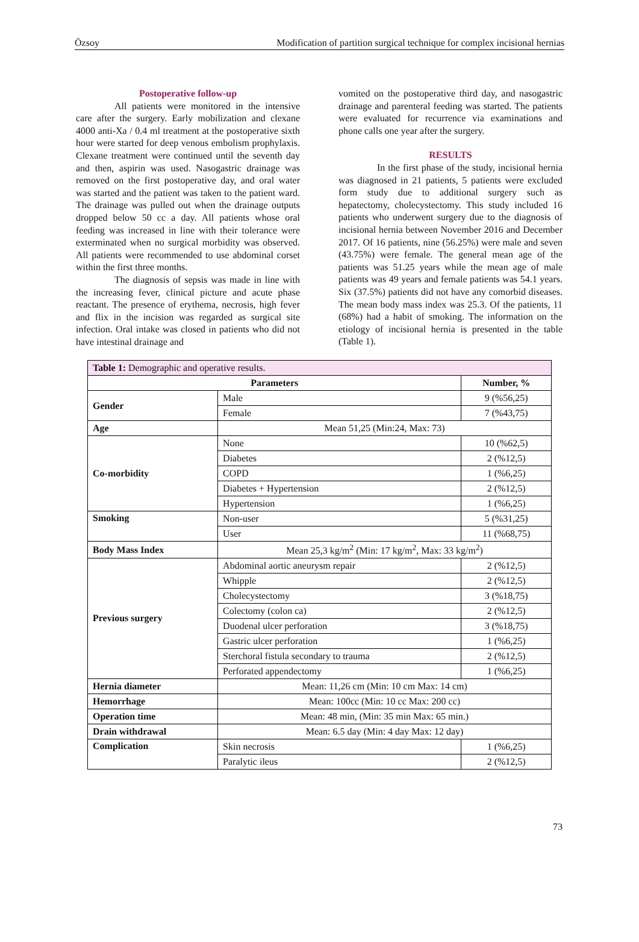Özsoy Modification of partition surgical technique for complex incisional hernias
Postoperative follow-up
All patients were monitored in the intensive care after the surgery. Early mobilization and clexane 4000 anti-Xa / 0.4 ml treatment at the postoperative sixth hour were started for deep venous embolism prophylaxis. Clexane treatment were continued until the seventh day and then, aspirin was used. Nasogastric drainage was removed on the first postoperative day, and oral water was started and the patient was taken to the patient ward. The drainage was pulled out when the drainage outputs dropped below 50 cc a day. All patients whose oral feeding was increased in line with their tolerance were exterminated when no surgical morbidity was observed. All patients were recommended to use abdominal corset within the first three months.
The diagnosis of sepsis was made in line with the increasing fever, clinical picture and acute phase reactant. The presence of erythema, necrosis, high fever and flix in the incision was regarded as surgical site infection. Oral intake was closed in patients who did not have intestinal drainage and
vomited on the postoperative third day, and nasogastric drainage and parenteral feeding was started. The patients were evaluated for recurrence via examinations and phone calls one year after the surgery.
RESULTS
In the first phase of the study, incisional hernia was diagnosed in 21 patients, 5 patients were excluded form study due to additional surgery such as hepatectomy, cholecystectomy. This study included 16 patients who underwent surgery due to the diagnosis of incisional hernia between November 2016 and December 2017. Of 16 patients, nine (56.25%) were male and seven (43.75%) were female. The general mean age of the patients was 51.25 years while the mean age of male patients was 49 years and female patients was 54.1 years. Six (37.5%) patients did not have any comorbid diseases. The mean body mass index was 25.3. Of the patients, 11 (68%) had a habit of smoking. The information on the etiology of incisional hernia is presented in the table (Table 1).
| Table 1: Demographic and operative results. | | |
| --- | --- | --- |
| Parameters | | Number, % |
| Gender | Male | 9 (%56,25) |
| | Female | 7 (%43,75) |
| Age | Mean 51,25 (Min:24, Max: 73) | |
| Co-morbidity | None | 10 (%62,5) |
| | Diabetes | 2 (%12,5) |
| | COPD | 1 (%6,25) |
| | Diabetes + Hypertension | 2 (%12,5) |
| | Hypertension | 1 (%6,25) |
| Smoking | Non-user | 5 (%31,25) |
| | User | 11 (%68,75) |
| Body Mass Index | Mean 25,3 kg/m<sup>2</sup> (Min: 17 kg/m<sup>2</sup>, Max: 33 kg/m<sup>2</sup>) | |
| Previous surgery | Abdominal aortic aneurysm repair | 2 (%12,5) |
| | Whipple | 2 (%12,5) |
| | Cholecystectomy | 3 (%18,75) |
| | Colectomy (colon ca) | 2 (%12,5) |
| | Duodenal ulcer perforation | 3 (%18,75) |
| | Gastric ulcer perforation | 1 (%6,25) |
| | Sterchoral fistula secondary to trauma | 2 (%12,5) |
| | Perforated appendectomy | 1 (%6,25) |
| Hernia diameter | Mean: 11,26 cm (Min: 10 cm Max: 14 cm) | |
| Hemorrhage | Mean: 100cc (Min: 10 cc Max: 200 cc) | |
| Operation time | Mean: 48 min, (Min: 35 min Max: 65 min.) | |
| Drain withdrawal | Mean: 6.5 day (Min: 4 day Max: 12 day) | |
| Complication | Skin necrosis | 1 (%6,25) |
| | Paralytic ileus | 2 (%12,5) |
73